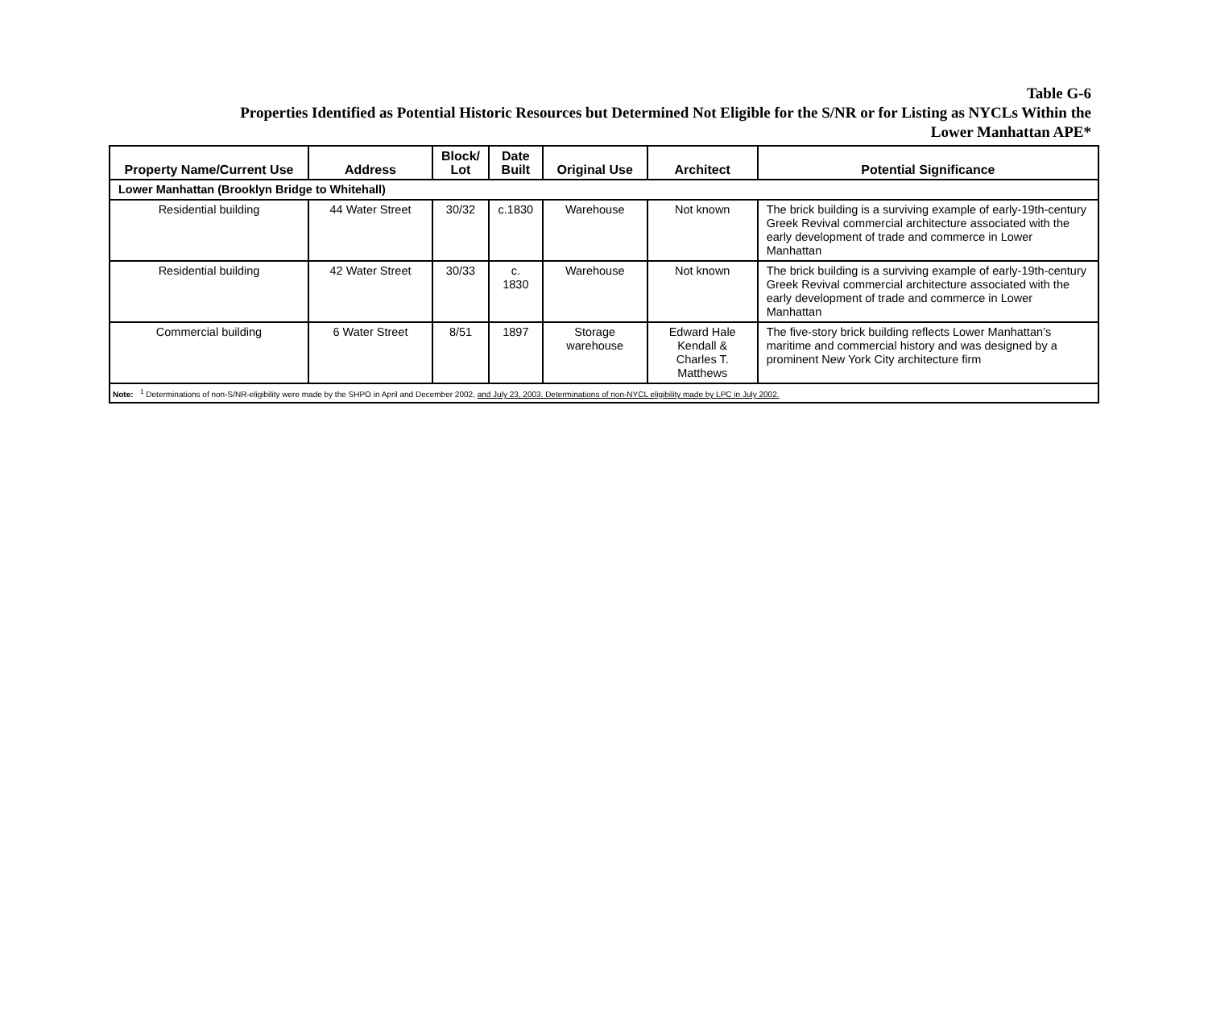Table G-6
Properties Identified as Potential Historic Resources but Determined Not Eligible for the S/NR or for Listing as NYCLs Within the
Lower Manhattan APE*
| Property Name/Current Use | Address | Block/ Lot | Date Built | Original Use | Architect | Potential Significance |
| --- | --- | --- | --- | --- | --- | --- |
| Lower Manhattan (Brooklyn Bridge to Whitehall) | | | | | | |
| Residential building | 44 Water Street | 30/32 | c.1830 | Warehouse | Not known | The brick building is a surviving example of early-19th-century Greek Revival commercial architecture associated with the early development of trade and commerce in Lower Manhattan |
| Residential building | 42 Water Street | 30/33 | c. 1830 | Warehouse | Not known | The brick building is a surviving example of early-19th-century Greek Revival commercial architecture associated with the early development of trade and commerce in Lower Manhattan |
| Commercial building | 6 Water Street | 8/51 | 1897 | Storage warehouse | Edward Hale Kendall & Charles T. Matthews | The five-story brick building reflects Lower Manhattan’s maritime and commercial history and was designed by a prominent New York City architecture firm |
| Note: <sup>1</sup> Determinations of non-S/NR-eligibility were made by the SHPO in April and December 2002, and July 23, 2003. Determinations of non-NYCL eligibility made by LPC in July 2002. | | | | | | |